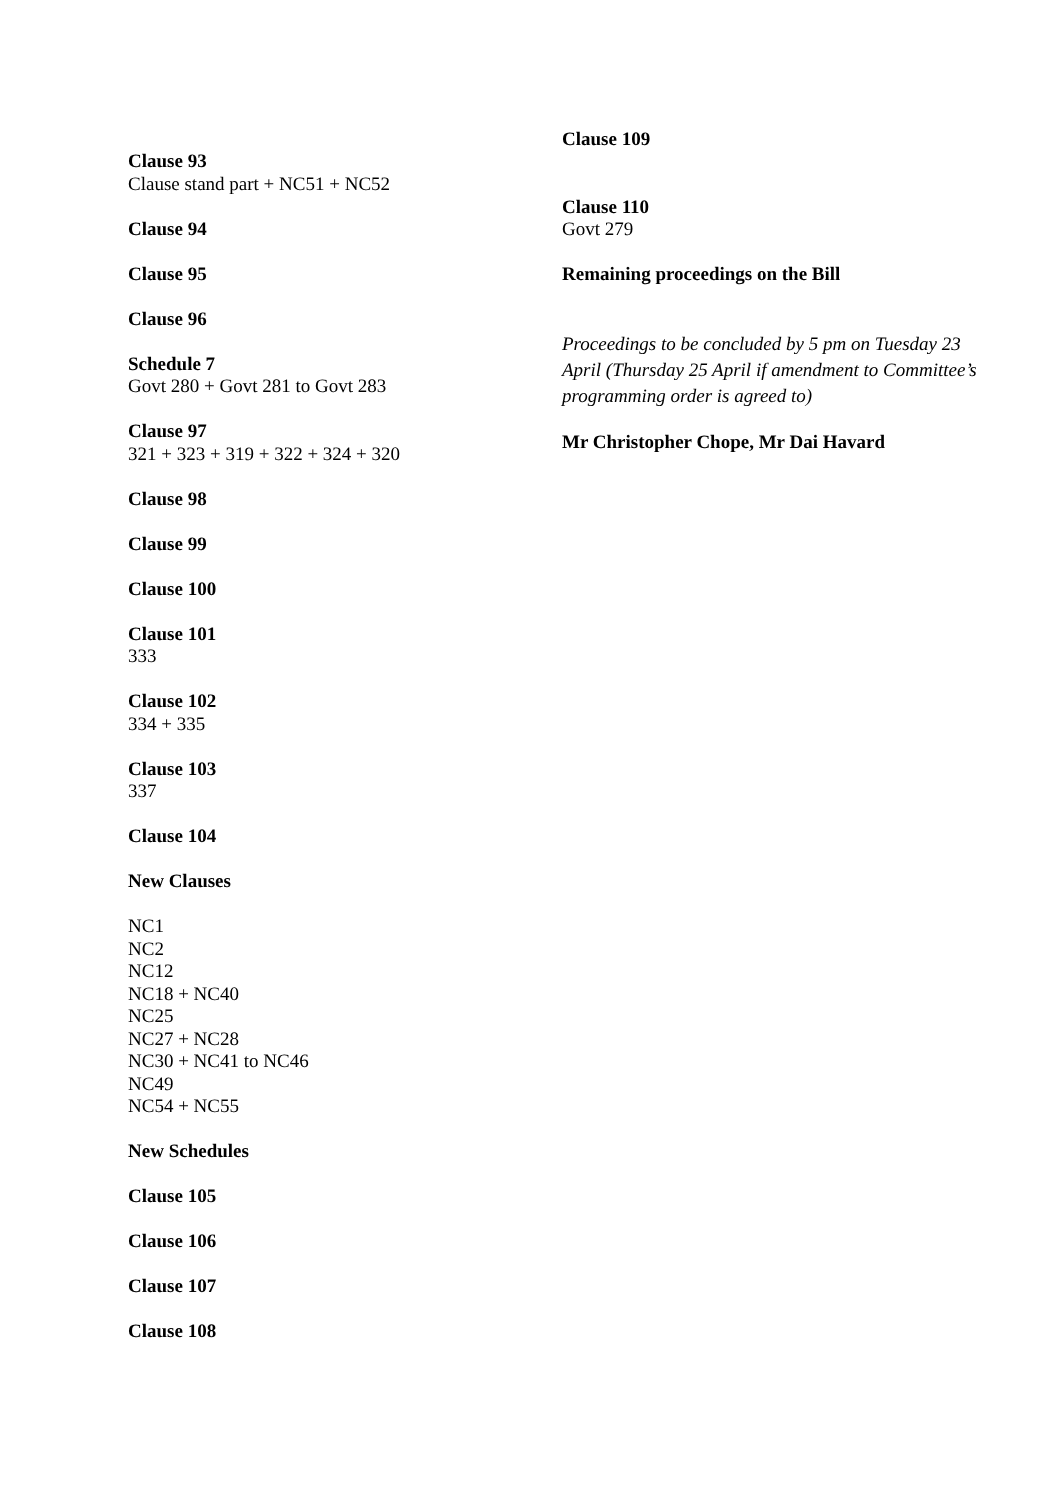Clause 93
Clause stand part + NC51 + NC52
Clause 94
Clause 95
Clause 96
Schedule 7
Govt 280 + Govt 281 to Govt 283
Clause 97
321 + 323 + 319 + 322 + 324 + 320
Clause 98
Clause 99
Clause 100
Clause 101
333
Clause 102
334 + 335
Clause 103
337
Clause 104
New Clauses
NC1
NC2
NC12
NC18 + NC40
NC25
NC27 + NC28
NC30 + NC41 to NC46
NC49
NC54 + NC55
New Schedules
Clause 105
Clause 106
Clause 107
Clause 108
Clause 109
Clause 110
Govt 279
Remaining proceedings on the Bill
Proceedings to be concluded by 5 pm on Tuesday 23 April (Thursday 25 April if amendment to Committee’s programming order is agreed to)
Mr Christopher Chope, Mr Dai Havard